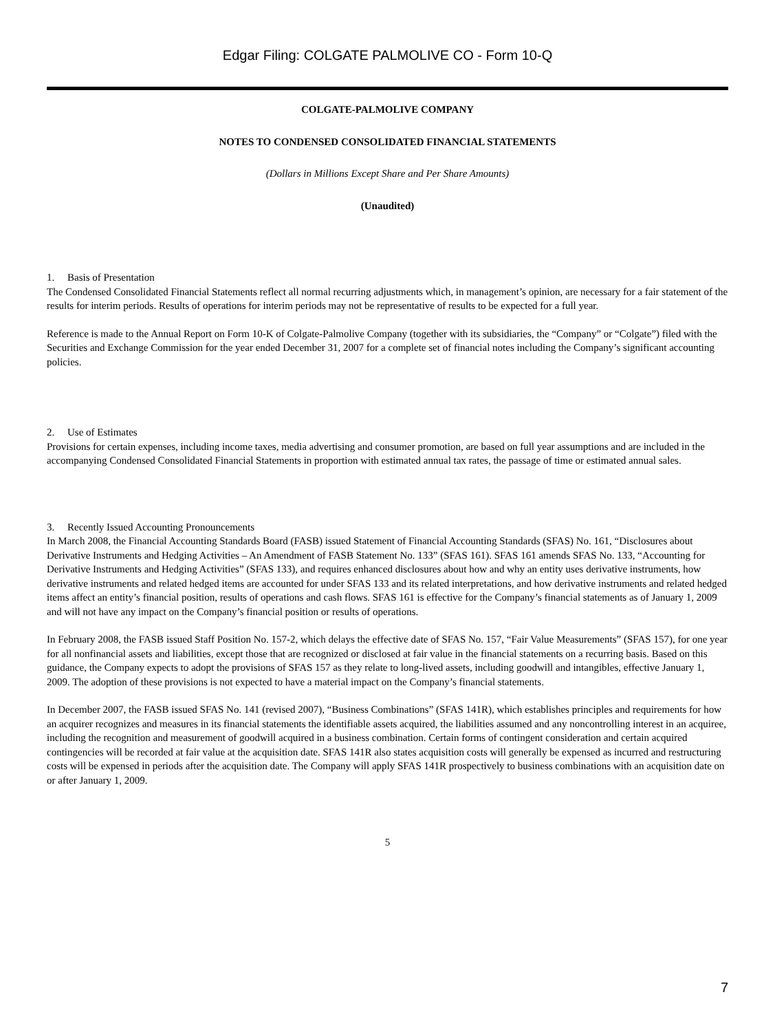Edgar Filing: COLGATE PALMOLIVE CO - Form 10-Q
COLGATE-PALMOLIVE COMPANY
NOTES TO CONDENSED CONSOLIDATED FINANCIAL STATEMENTS
(Dollars in Millions Except Share and Per Share Amounts)
(Unaudited)
1. Basis of Presentation
The Condensed Consolidated Financial Statements reflect all normal recurring adjustments which, in management’s opinion, are necessary for a fair statement of the results for interim periods. Results of operations for interim periods may not be representative of results to be expected for a full year.
Reference is made to the Annual Report on Form 10-K of Colgate-Palmolive Company (together with its subsidiaries, the “Company” or “Colgate”) filed with the Securities and Exchange Commission for the year ended December 31, 2007 for a complete set of financial notes including the Company’s significant accounting policies.
2. Use of Estimates
Provisions for certain expenses, including income taxes, media advertising and consumer promotion, are based on full year assumptions and are included in the accompanying Condensed Consolidated Financial Statements in proportion with estimated annual tax rates, the passage of time or estimated annual sales.
3. Recently Issued Accounting Pronouncements
In March 2008, the Financial Accounting Standards Board (FASB) issued Statement of Financial Accounting Standards (SFAS) No. 161, “Disclosures about Derivative Instruments and Hedging Activities – An Amendment of FASB Statement No. 133” (SFAS 161). SFAS 161 amends SFAS No. 133, “Accounting for Derivative Instruments and Hedging Activities” (SFAS 133), and requires enhanced disclosures about how and why an entity uses derivative instruments, how derivative instruments and related hedged items are accounted for under SFAS 133 and its related interpretations, and how derivative instruments and related hedged items affect an entity’s financial position, results of operations and cash flows. SFAS 161 is effective for the Company’s financial statements as of January 1, 2009 and will not have any impact on the Company’s financial position or results of operations.
In February 2008, the FASB issued Staff Position No. 157-2, which delays the effective date of SFAS No. 157, “Fair Value Measurements” (SFAS 157), for one year for all nonfinancial assets and liabilities, except those that are recognized or disclosed at fair value in the financial statements on a recurring basis. Based on this guidance, the Company expects to adopt the provisions of SFAS 157 as they relate to long-lived assets, including goodwill and intangibles, effective January 1, 2009. The adoption of these provisions is not expected to have a material impact on the Company’s financial statements.
In December 2007, the FASB issued SFAS No. 141 (revised 2007), “Business Combinations” (SFAS 141R), which establishes principles and requirements for how an acquirer recognizes and measures in its financial statements the identifiable assets acquired, the liabilities assumed and any noncontrolling interest in an acquiree, including the recognition and measurement of goodwill acquired in a business combination. Certain forms of contingent consideration and certain acquired contingencies will be recorded at fair value at the acquisition date. SFAS 141R also states acquisition costs will generally be expensed as incurred and restructuring costs will be expensed in periods after the acquisition date. The Company will apply SFAS 141R prospectively to business combinations with an acquisition date on or after January 1, 2009.
5
7